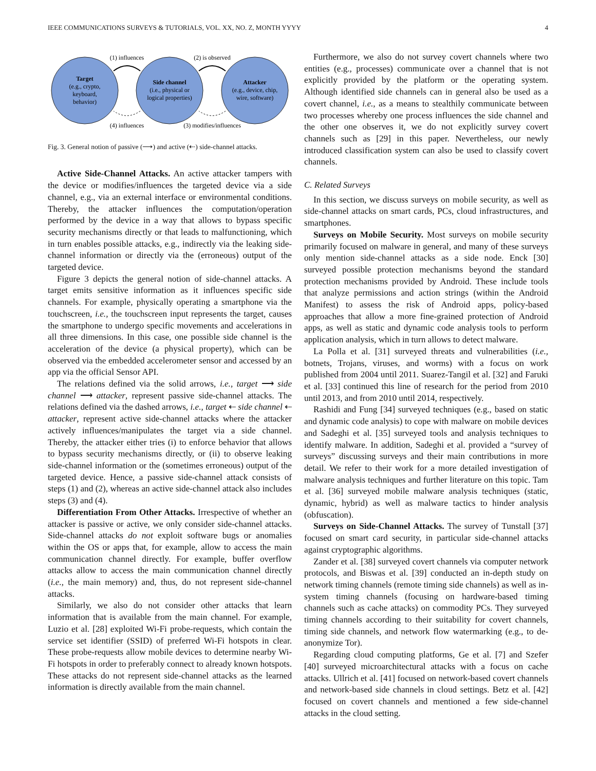IEEE COMMUNICATIONS SURVEYS & TUTORIALS, VOL. XX, NO. Z, MONTH YYYY 4
Target
(e.g., crypto,
keyboard,
behavior)
Side channel
(i.e., physical or
logical properties)
Attacker
(e.g., device, chip,
wire, software)
(1) influences
(2) is observed
(4) influences
(3) modifies/influences
Fig. 3. General notion of passive (⟶) and active (⇠) side-channel attacks.
Active Side-Channel Attacks. An active attacker tampers with the device or modifies/influences the targeted device via a side channel, e.g., via an external interface or environmental conditions. Thereby, the attacker influences the computation/operation performed by the device in a way that allows to bypass specific security mechanisms directly or that leads to malfunctioning, which in turn enables possible attacks, e.g., indirectly via the leaking side-channel information or directly via the (erroneous) output of the targeted device.
Figure 3 depicts the general notion of side-channel attacks. A target emits sensitive information as it influences specific side channels. For example, physically operating a smartphone via the touchscreen, i.e., the touchscreen input represents the target, causes the smartphone to undergo specific movements and accelerations in all three dimensions. In this case, one possible side channel is the acceleration of the device (a physical property), which can be observed via the embedded accelerometer sensor and accessed by an app via the official Sensor API.
The relations defined via the solid arrows, i.e., target ⟶ side channel ⟶ attacker, represent passive side-channel attacks. The relations defined via the dashed arrows, i.e., target ⇠ side channel ⇠ attacker, represent active side-channel attacks where the attacker actively influences/manipulates the target via a side channel. Thereby, the attacker either tries (i) to enforce behavior that allows to bypass security mechanisms directly, or (ii) to observe leaking side-channel information or the (sometimes erroneous) output of the targeted device. Hence, a passive side-channel attack consists of steps (1) and (2), whereas an active side-channel attack also includes steps (3) and (4).
Differentiation From Other Attacks. Irrespective of whether an attacker is passive or active, we only consider side-channel attacks. Side-channel attacks do not exploit software bugs or anomalies within the OS or apps that, for example, allow to access the main communication channel directly. For example, buffer overflow attacks allow to access the main communication channel directly (i.e., the main memory) and, thus, do not represent side-channel attacks.
Similarly, we also do not consider other attacks that learn information that is available from the main channel. For example, Luzio et al. [28] exploited Wi-Fi probe-requests, which contain the service set identifier (SSID) of preferred Wi-Fi hotspots in clear. These probe-requests allow mobile devices to determine nearby Wi-Fi hotspots in order to preferably connect to already known hotspots. These attacks do not represent side-channel attacks as the learned information is directly available from the main channel.
Furthermore, we also do not survey covert channels where two entities (e.g., processes) communicate over a channel that is not explicitly provided by the platform or the operating system. Although identified side channels can in general also be used as a covert channel, i.e., as a means to stealthily communicate between two processes whereby one process influences the side channel and the other one observes it, we do not explicitly survey covert channels such as [29] in this paper. Nevertheless, our newly introduced classification system can also be used to classify covert channels.
C. Related Surveys
In this section, we discuss surveys on mobile security, as well as side-channel attacks on smart cards, PCs, cloud infrastructures, and smartphones.
Surveys on Mobile Security. Most surveys on mobile security primarily focused on malware in general, and many of these surveys only mention side-channel attacks as a side node. Enck [30] surveyed possible protection mechanisms beyond the standard protection mechanisms provided by Android. These include tools that analyze permissions and action strings (within the Android Manifest) to assess the risk of Android apps, policy-based approaches that allow a more fine-grained protection of Android apps, as well as static and dynamic code analysis tools to perform application analysis, which in turn allows to detect malware.
La Polla et al. [31] surveyed threats and vulnerabilities (i.e., botnets, Trojans, viruses, and worms) with a focus on work published from 2004 until 2011. Suarez-Tangil et al. [32] and Faruki et al. [33] continued this line of research for the period from 2010 until 2013, and from 2010 until 2014, respectively.
Rashidi and Fung [34] surveyed techniques (e.g., based on static and dynamic code analysis) to cope with malware on mobile devices and Sadeghi et al. [35] surveyed tools and analysis techniques to identify malware. In addition, Sadeghi et al. provided a “survey of surveys” discussing surveys and their main contributions in more detail. We refer to their work for a more detailed investigation of malware analysis techniques and further literature on this topic. Tam et al. [36] surveyed mobile malware analysis techniques (static, dynamic, hybrid) as well as malware tactics to hinder analysis (obfuscation).
Surveys on Side-Channel Attacks. The survey of Tunstall [37] focused on smart card security, in particular side-channel attacks against cryptographic algorithms.
Zander et al. [38] surveyed covert channels via computer network protocols, and Biswas et al. [39] conducted an in-depth study on network timing channels (remote timing side channels) as well as in-system timing channels (focusing on hardware-based timing channels such as cache attacks) on commodity PCs. They surveyed timing channels according to their suitability for covert channels, timing side channels, and network flow watermarking (e.g., to de-anonymize Tor).
Regarding cloud computing platforms, Ge et al. [7] and Szefer [40] surveyed microarchitectural attacks with a focus on cache attacks. Ullrich et al. [41] focused on network-based covert channels and network-based side channels in cloud settings. Betz et al. [42] focused on covert channels and mentioned a few side-channel attacks in the cloud setting.